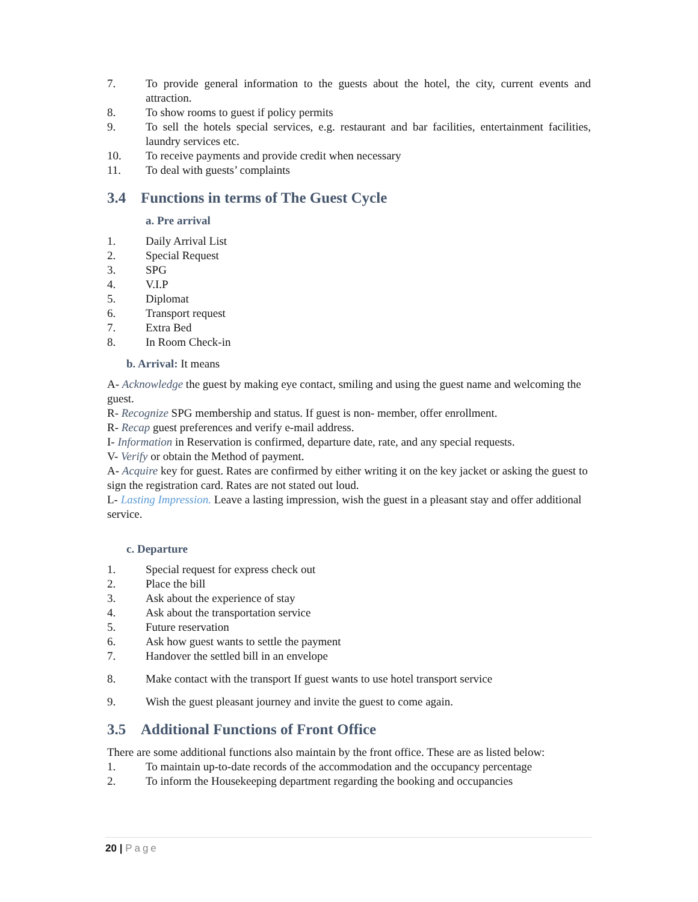7. To provide general information to the guests about the hotel, the city, current events and attraction.
8. To show rooms to guest if policy permits
9. To sell the hotels special services, e.g. restaurant and bar facilities, entertainment facilities, laundry services etc.
10. To receive payments and provide credit when necessary
11. To deal with guests’ complaints
3.4 Functions in terms of The Guest Cycle
a. Pre arrival
1. Daily Arrival List
2. Special Request
3. SPG
4. V.I.P
5. Diplomat
6. Transport request
7. Extra Bed
8. In Room Check-in
b. Arrival: It means
A- Acknowledge the guest by making eye contact, smiling and using the guest name and welcoming the guest.
R- Recognize SPG membership and status. If guest is non- member, offer enrollment.
R- Recap guest preferences and verify e-mail address.
I- Information in Reservation is confirmed, departure date, rate, and any special requests.
V- Verify or obtain the Method of payment.
A- Acquire key for guest. Rates are confirmed by either writing it on the key jacket or asking the guest to sign the registration card. Rates are not stated out loud.
L- Lasting Impression. Leave a lasting impression, wish the guest in a pleasant stay and offer additional service.
c. Departure
1. Special request for express check out
2. Place the bill
3. Ask about the experience of stay
4. Ask about the transportation service
5. Future reservation
6. Ask how guest wants to settle the payment
7. Handover the settled bill in an envelope
8. Make contact with the transport If guest wants to use hotel transport service
9. Wish the guest pleasant journey and invite the guest to come again.
3.5 Additional Functions of Front Office
There are some additional functions also maintain by the front office. These are as listed below:
1. To maintain up-to-date records of the accommodation and the occupancy percentage
2. To inform the Housekeeping department regarding the booking and occupancies
20 | Page